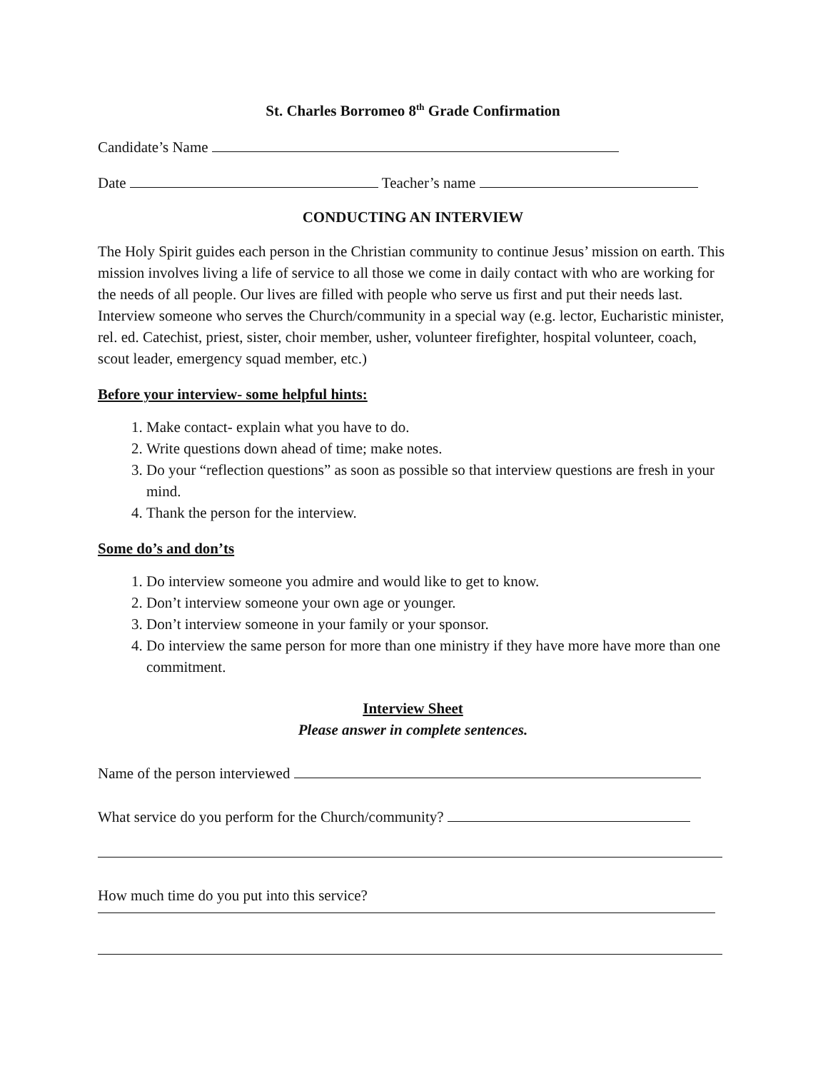St. Charles Borromeo 8<sup>th</sup> Grade Confirmation
Candidate’s Name
Date Teacher’s name
CONDUCTING AN INTERVIEW
The Holy Spirit guides each person in the Christian community to continue Jesus’ mission on earth. This mission involves living a life of service to all those we come in daily contact with who are working for the needs of all people. Our lives are filled with people who serve us first and put their needs last. Interview someone who serves the Church/community in a special way (e.g. lector, Eucharistic minister, rel. ed. Catechist, priest, sister, choir member, usher, volunteer firefighter, hospital volunteer, coach, scout leader, emergency squad member, etc.)
Before your interview- some helpful hints:
1. Make contact- explain what you have to do.
2. Write questions down ahead of time; make notes.
3. Do your “reflection questions” as soon as possible so that interview questions are fresh in your mind.
4. Thank the person for the interview.
Some do’s and don’ts
1. Do interview someone you admire and would like to get to know.
2. Don’t interview someone your own age or younger.
3. Don’t interview someone in your family or your sponsor.
4. Do interview the same person for more than one ministry if they have more have more than one commitment.
Interview Sheet
Please answer in complete sentences.
Name of the person interviewed
What service do you perform for the Church/community?
How much time do you put into this service?